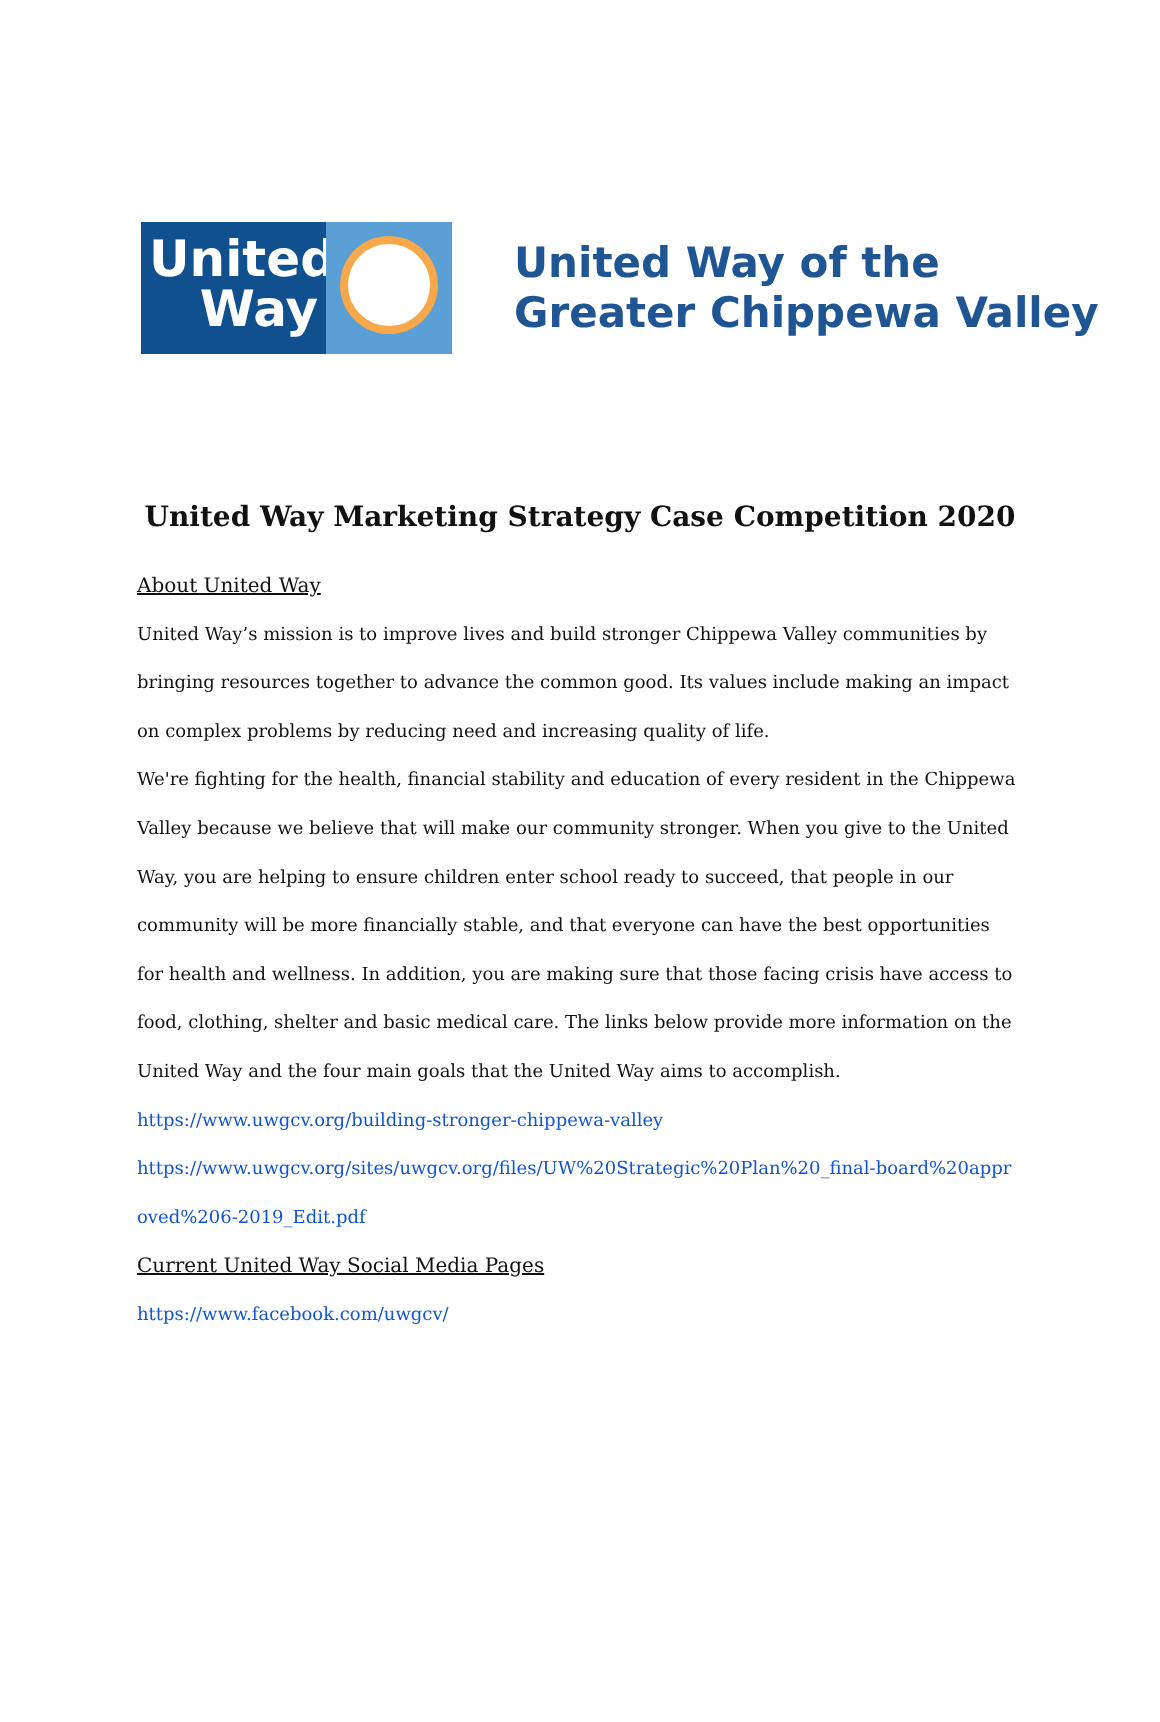United
Way
United Way of the
Greater Chippewa Valley
United Way Marketing Strategy Case Competition 2020
About United Way
United Way’s mission is to improve lives and build stronger Chippewa Valley communities by bringing resources together to advance the common good. Its values include making an impact on complex problems by reducing need and increasing quality of life.
We're fighting for the health, financial stability and education of every resident in the Chippewa Valley because we believe that will make our community stronger. When you give to the United Way, you are helping to ensure children enter school ready to succeed, that people in our community will be more financially stable, and that everyone can have the best opportunities for health and wellness. In addition, you are making sure that those facing crisis have access to food, clothing, shelter and basic medical care. The links below provide more information on the United Way and the four main goals that the United Way aims to accomplish.
https://www.uwgcv.org/building-stronger-chippewa-valley
https://www.uwgcv.org/sites/uwgcv.org/files/UW%20Strategic%20Plan%20_final-board%20approved%206-2019_Edit.pdf
Current United Way Social Media Pages
https://www.facebook.com/uwgcv/